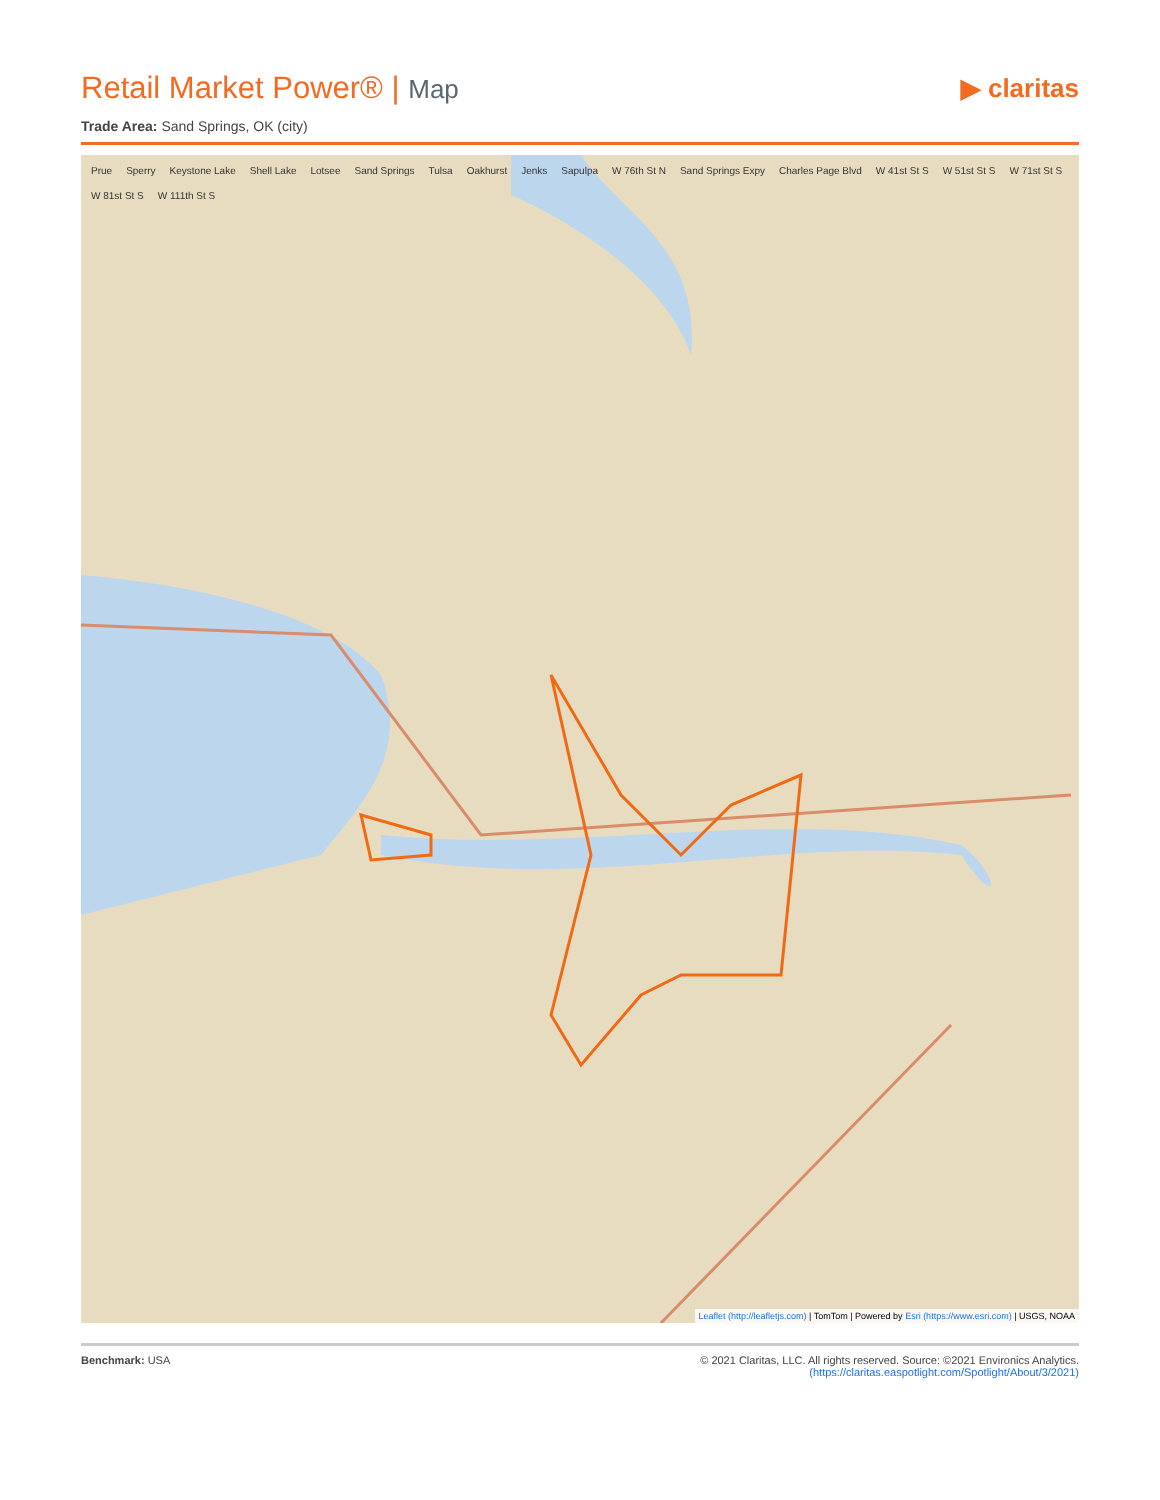Retail Market Power® | Map ▶ claritas
Trade Area: Sand Springs, OK (city)
Prue Sperry Keystone Lake Shell Lake Lotsee Sand Springs Tulsa Oakhurst Jenks Sapulpa W 76th St N Sand Springs Expy Charles Page Blvd W 41st St S W 51st St S W 71st St S W 81st St S W 111th St S
Leaflet (http://leafletjs.com) | TomTom | Powered by Esri (https://www.esri.com) | USGS, NOAA
Benchmark: USA © 2021 Claritas, LLC. All rights reserved. Source: ©2021 Environics Analytics.
(https://claritas.easpotlight.com/Spotlight/About/3/2021)